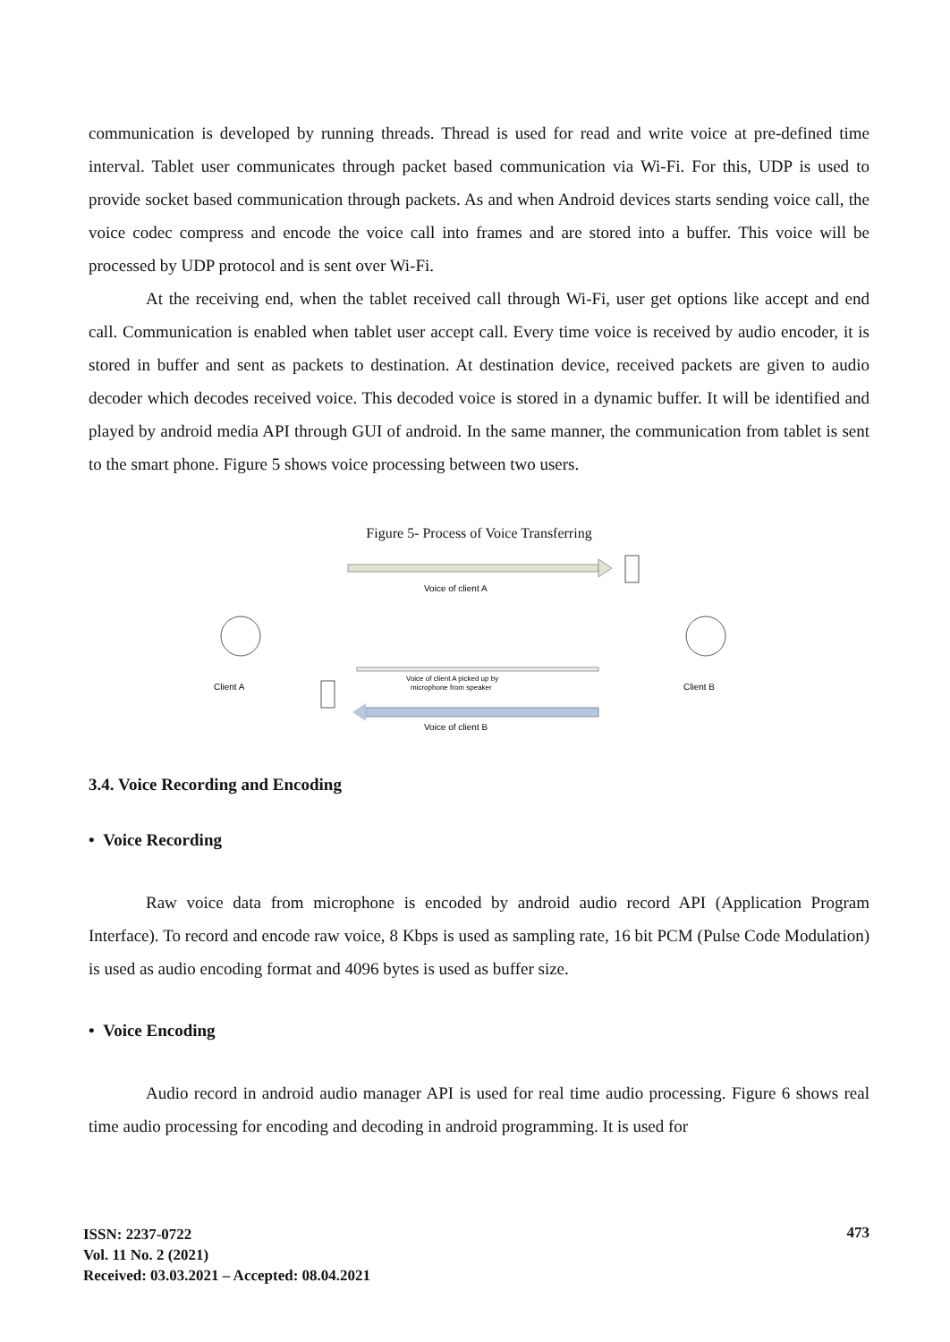communication is developed by running threads. Thread is used for read and write voice at pre-defined time interval. Tablet user communicates through packet based communication via Wi-Fi. For this, UDP is used to provide socket based communication through packets. As and when Android devices starts sending voice call, the voice codec compress and encode the voice call into frames and are stored into a buffer. This voice will be processed by UDP protocol and is sent over Wi-Fi.
At the receiving end, when the tablet received call through Wi-Fi, user get options like accept and end call. Communication is enabled when tablet user accept call. Every time voice is received by audio encoder, it is stored in buffer and sent as packets to destination. At destination device, received packets are given to audio decoder which decodes received voice. This decoded voice is stored in a dynamic buffer. It will be identified and played by android media API through GUI of android. In the same manner, the communication from tablet is sent to the smart phone. Figure 5 shows voice processing between two users.
Figure 5- Process of Voice Transferring
Voice of client A
Client A
Client B
Voice of client A picked up by
microphone from speaker
Voice of client B
3.4. Voice Recording and Encoding
• Voice Recording
Raw voice data from microphone is encoded by android audio record API (Application Program Interface). To record and encode raw voice, 8 Kbps is used as sampling rate, 16 bit PCM (Pulse Code Modulation) is used as audio encoding format and 4096 bytes is used as buffer size.
• Voice Encoding
Audio record in android audio manager API is used for real time audio processing. Figure 6 shows real time audio processing for encoding and decoding in android programming. It is used for
ISSN: 2237-0722
Vol. 11 No. 2 (2021)
Received: 03.03.2021 – Accepted: 08.04.2021
473